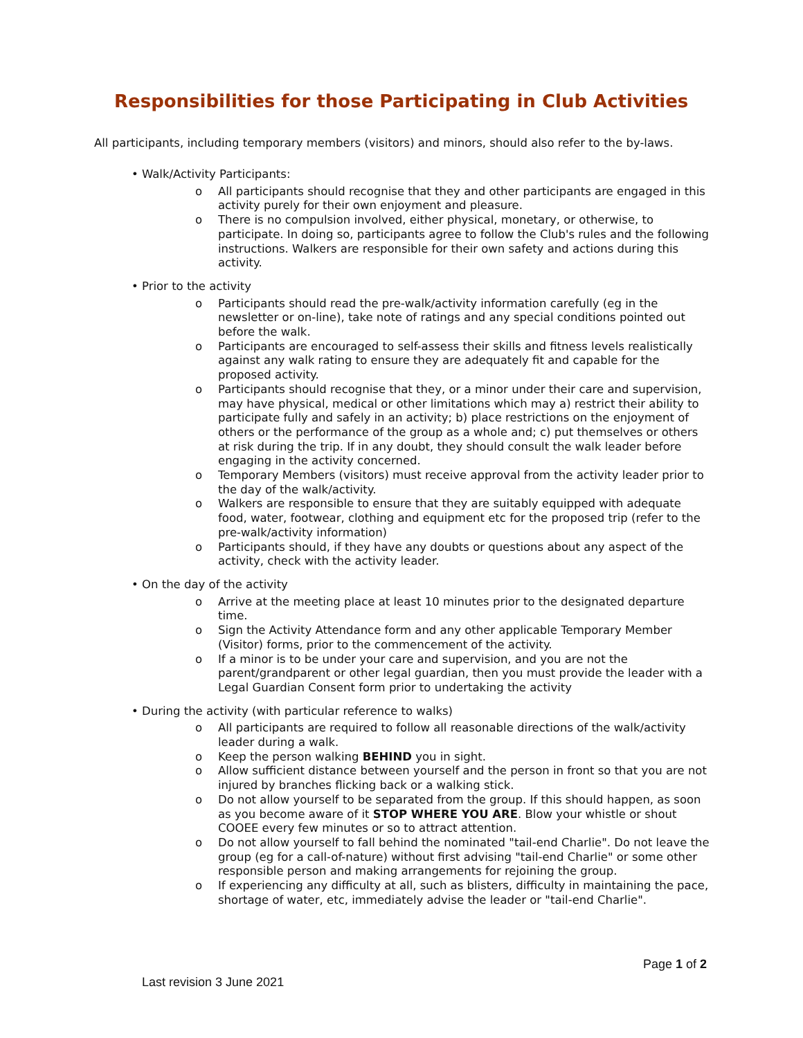Responsibilities for those Participating in Club Activities
All participants, including temporary members (visitors) and minors, should also refer to the by-laws.
• Walk/Activity Participants:
o All participants should recognise that they and other participants are engaged in this activity purely for their own enjoyment and pleasure.
o There is no compulsion involved, either physical, monetary, or otherwise, to participate. In doing so, participants agree to follow the Club's rules and the following instructions. Walkers are responsible for their own safety and actions during this activity.
• Prior to the activity
o Participants should read the pre-walk/activity information carefully (eg in the newsletter or on-line), take note of ratings and any special conditions pointed out before the walk.
o Participants are encouraged to self-assess their skills and fitness levels realistically against any walk rating to ensure they are adequately fit and capable for the proposed activity.
o Participants should recognise that they, or a minor under their care and supervision, may have physical, medical or other limitations which may a) restrict their ability to participate fully and safely in an activity; b) place restrictions on the enjoyment of others or the performance of the group as a whole and; c) put themselves or others at risk during the trip. If in any doubt, they should consult the walk leader before engaging in the activity concerned.
o Temporary Members (visitors) must receive approval from the activity leader prior to the day of the walk/activity.
o Walkers are responsible to ensure that they are suitably equipped with adequate food, water, footwear, clothing and equipment etc for the proposed trip (refer to the pre-walk/activity information)
o Participants should, if they have any doubts or questions about any aspect of the activity, check with the activity leader.
• On the day of the activity
o Arrive at the meeting place at least 10 minutes prior to the designated departure time.
o Sign the Activity Attendance form and any other applicable Temporary Member (Visitor) forms, prior to the commencement of the activity.
o If a minor is to be under your care and supervision, and you are not the parent/grandparent or other legal guardian, then you must provide the leader with a Legal Guardian Consent form prior to undertaking the activity
• During the activity (with particular reference to walks)
o All participants are required to follow all reasonable directions of the walk/activity leader during a walk.
o Keep the person walking BEHIND you in sight.
o Allow sufficient distance between yourself and the person in front so that you are not injured by branches flicking back or a walking stick.
o Do not allow yourself to be separated from the group. If this should happen, as soon as you become aware of it STOP WHERE YOU ARE. Blow your whistle or shout COOEE every few minutes or so to attract attention.
o Do not allow yourself to fall behind the nominated "tail-end Charlie". Do not leave the group (eg for a call-of-nature) without first advising "tail-end Charlie" or some other responsible person and making arrangements for rejoining the group.
o If experiencing any difficulty at all, such as blisters, difficulty in maintaining the pace, shortage of water, etc, immediately advise the leader or "tail-end Charlie".
Page 1 of 2
Last revision 3 June 2021